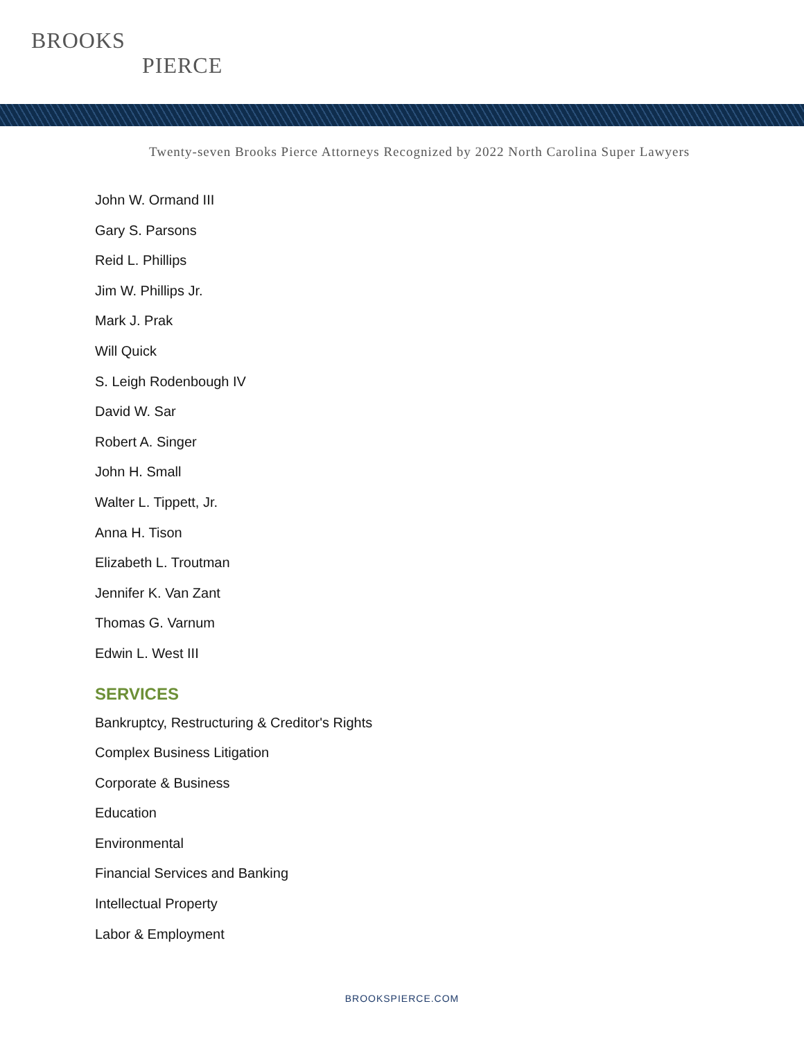BROOKS
PIERCE
Twenty-seven Brooks Pierce Attorneys Recognized by 2022 North Carolina Super Lawyers
John W. Ormand III
Gary S. Parsons
Reid L. Phillips
Jim W. Phillips Jr.
Mark J. Prak
Will Quick
S. Leigh Rodenbough IV
David W. Sar
Robert A. Singer
John H. Small
Walter L. Tippett, Jr.
Anna H. Tison
Elizabeth L. Troutman
Jennifer K. Van Zant
Thomas G. Varnum
Edwin L. West III
SERVICES
Bankruptcy, Restructuring & Creditor's Rights
Complex Business Litigation
Corporate & Business
Education
Environmental
Financial Services and Banking
Intellectual Property
Labor & Employment
BROOKSPIERCE.COM